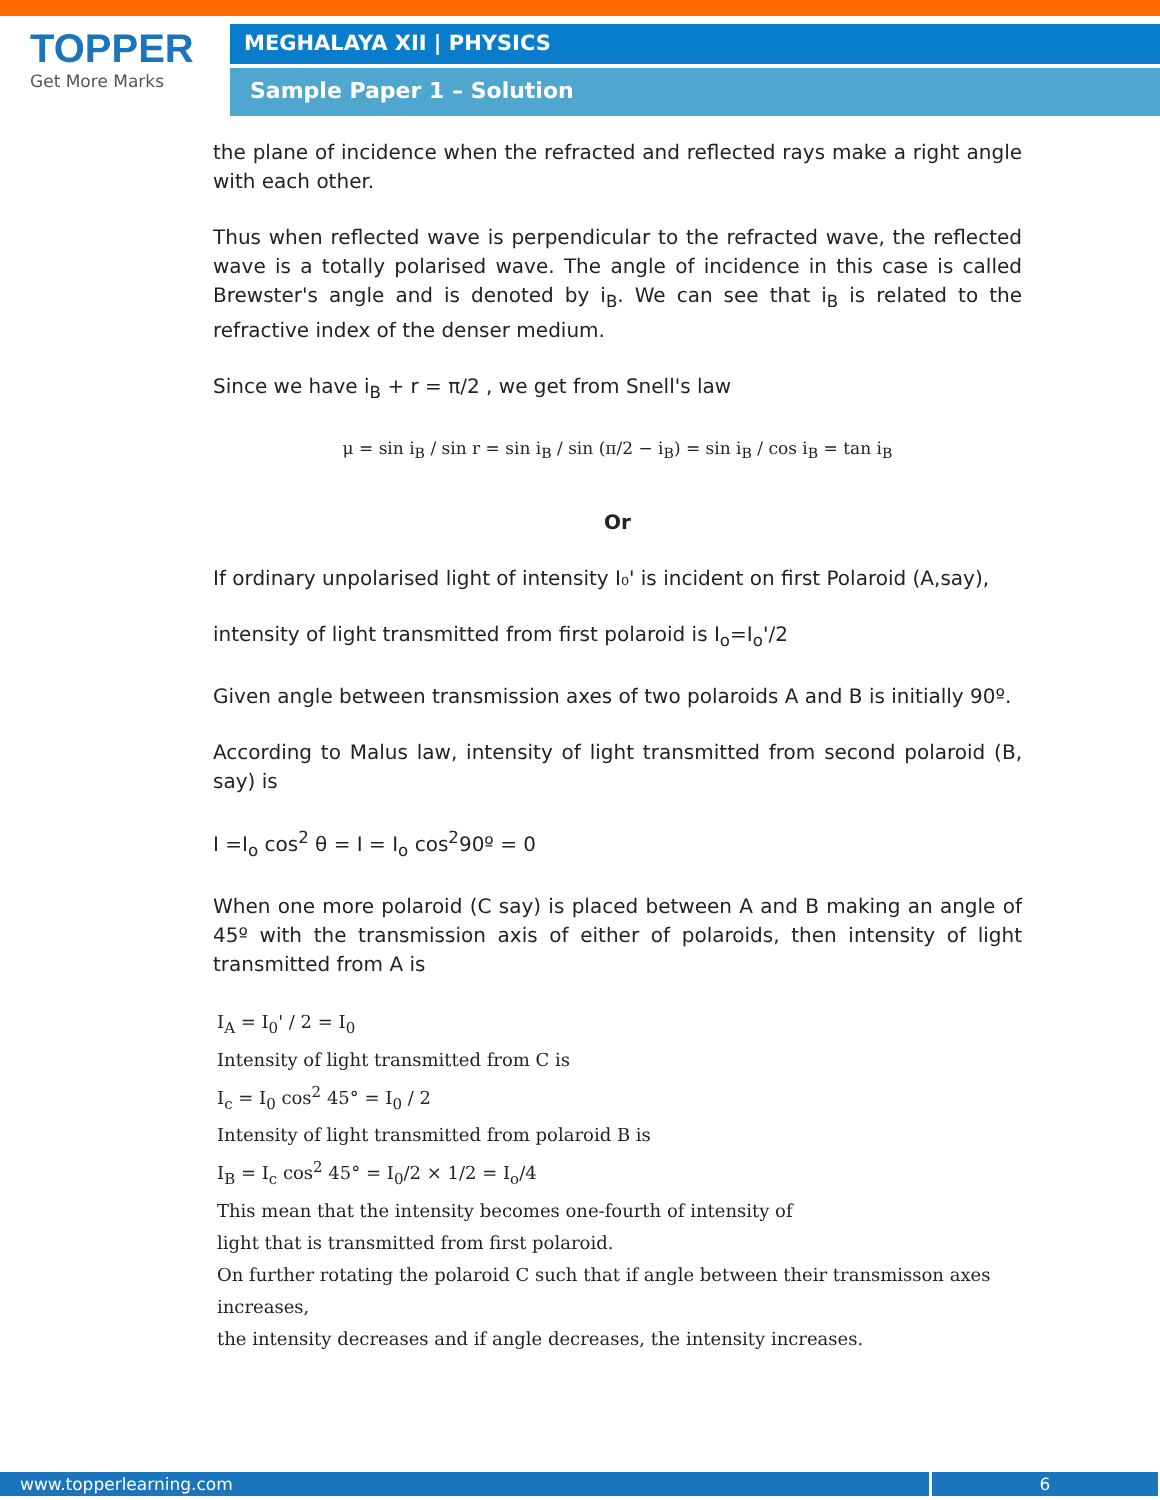TOPPER
Get More Marks
MEGHALAYA XII | PHYSICS
Sample Paper 1 – Solution
the plane of incidence when the refracted and reflected rays make a right angle with each other.
Thus when reflected wave is perpendicular to the refracted wave, the reflected wave is a totally polarised wave. The angle of incidence in this case is called Brewster's angle and is denoted by i<sub>B</sub>. We can see that i<sub>B</sub> is related to the refractive index of the denser medium.
Since we have i<sub>B</sub> + r = π/2 , we get from Snell's law
μ = sin i<sub>B</sub> / sin r = sin i<sub>B</sub> / sin (π/2 − i<sub>B</sub>) = sin i<sub>B</sub> / cos i<sub>B</sub> = tan i<sub>B</sub>
Or
If ordinary unpolarised light of intensity I₀' is incident on first Polaroid (A,say),
intensity of light transmitted from first polaroid is I<sub>o</sub>=I<sub>o</sub>'/2
Given angle between transmission axes of two polaroids A and B is initially 90º.
According to Malus law, intensity of light transmitted from second polaroid (B, say) is
I =I<sub>o</sub> cos<sup>2</sup> θ = I = I<sub>o</sub> cos<sup>2</sup>90º = 0
When one more polaroid (C say) is placed between A and B making an angle of 45º with the transmission axis of either of polaroids, then intensity of light transmitted from A is
I<sub>A</sub> = I<sub>0</sub>' / 2 = I<sub>0</sub>
Intensity of light transmitted from C is
I<sub>c</sub> = I<sub>0</sub> cos<sup>2</sup> 45° = I<sub>0</sub> / 2
Intensity of light transmitted from polaroid B is
I<sub>B</sub> = I<sub>c</sub> cos<sup>2</sup> 45° = I<sub>0</sub>/2 × 1/2 = I<sub>o</sub>/4
This mean that the intensity becomes one-fourth of intensity of
light that is transmitted from first polaroid.
On further rotating the polaroid C such that if angle between their transmisson axes increases,
the intensity decreases and if angle decreases, the intensity increases.
www.topperlearning.com 6